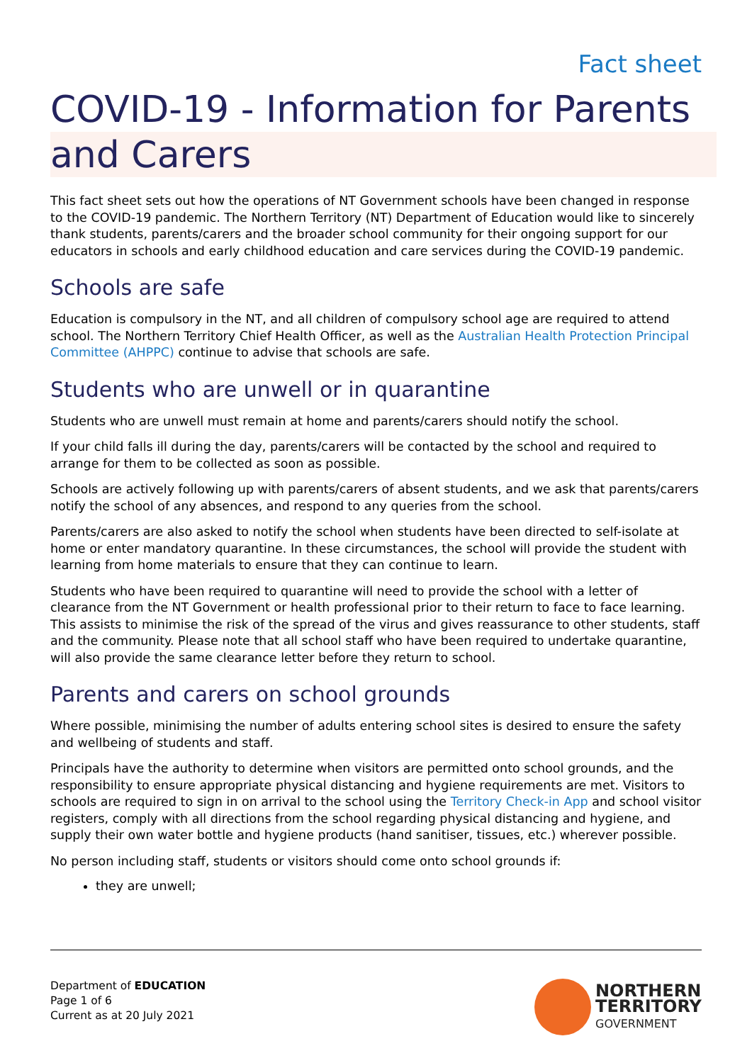Fact sheet
COVID-19 - Information for Parents and Carers
This fact sheet sets out how the operations of NT Government schools have been changed in response to the COVID-19 pandemic. The Northern Territory (NT) Department of Education would like to sincerely thank students, parents/carers and the broader school community for their ongoing support for our educators in schools and early childhood education and care services during the COVID-19 pandemic.
Schools are safe
Education is compulsory in the NT, and all children of compulsory school age are required to attend school. The Northern Territory Chief Health Officer, as well as the Australian Health Protection Principal Committee (AHPPC) continue to advise that schools are safe.
Students who are unwell or in quarantine
Students who are unwell must remain at home and parents/carers should notify the school.
If your child falls ill during the day, parents/carers will be contacted by the school and required to arrange for them to be collected as soon as possible.
Schools are actively following up with parents/carers of absent students, and we ask that parents/carers notify the school of any absences, and respond to any queries from the school.
Parents/carers are also asked to notify the school when students have been directed to self-isolate at home or enter mandatory quarantine. In these circumstances, the school will provide the student with learning from home materials to ensure that they can continue to learn.
Students who have been required to quarantine will need to provide the school with a letter of clearance from the NT Government or health professional prior to their return to face to face learning. This assists to minimise the risk of the spread of the virus and gives reassurance to other students, staff and the community. Please note that all school staff who have been required to undertake quarantine, will also provide the same clearance letter before they return to school.
Parents and carers on school grounds
Where possible, minimising the number of adults entering school sites is desired to ensure the safety and wellbeing of students and staff.
Principals have the authority to determine when visitors are permitted onto school grounds, and the responsibility to ensure appropriate physical distancing and hygiene requirements are met. Visitors to schools are required to sign in on arrival to the school using the Territory Check-in App and school visitor registers, comply with all directions from the school regarding physical distancing and hygiene, and supply their own water bottle and hygiene products (hand sanitiser, tissues, etc.) wherever possible.
No person including staff, students or visitors should come onto school grounds if:
they are unwell;
Department of EDUCATION
Page 1 of 6
Current as at 20 July 2021
NORTHERN
TERRITORY
GOVERNMENT